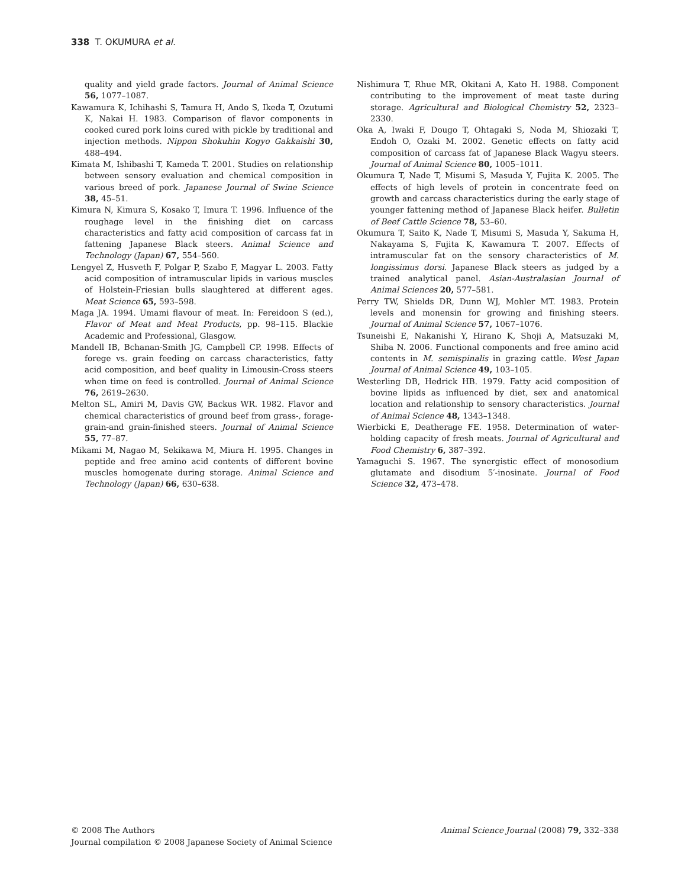338 T. OKUMURA et al.
quality and yield grade factors. Journal of Animal Science 56, 1077–1087.
Kawamura K, Ichihashi S, Tamura H, Ando S, Ikeda T, Ozutumi K, Nakai H. 1983. Comparison of flavor components in cooked cured pork loins cured with pickle by traditional and injection methods. Nippon Shokuhin Kogyo Gakkaishi 30, 488–494.
Kimata M, Ishibashi T, Kameda T. 2001. Studies on relationship between sensory evaluation and chemical composition in various breed of pork. Japanese Journal of Swine Science 38, 45–51.
Kimura N, Kimura S, Kosako T, Imura T. 1996. Influence of the roughage level in the finishing diet on carcass characteristics and fatty acid composition of carcass fat in fattening Japanese Black steers. Animal Science and Technology (Japan) 67, 554–560.
Lengyel Z, Husveth F, Polgar P, Szabo F, Magyar L. 2003. Fatty acid composition of intramuscular lipids in various muscles of Holstein-Friesian bulls slaughtered at different ages. Meat Science 65, 593–598.
Maga JA. 1994. Umami flavour of meat. In: Fereidoon S (ed.), Flavor of Meat and Meat Products, pp. 98–115. Blackie Academic and Professional, Glasgow.
Mandell IB, Bchanan-Smith JG, Campbell CP. 1998. Effects of forege vs. grain feeding on carcass characteristics, fatty acid composition, and beef quality in Limousin-Cross steers when time on feed is controlled. Journal of Animal Science 76, 2619–2630.
Melton SL, Amiri M, Davis GW, Backus WR. 1982. Flavor and chemical characteristics of ground beef from grass-, forage-grain-and grain-finished steers. Journal of Animal Science 55, 77–87.
Mikami M, Nagao M, Sekikawa M, Miura H. 1995. Changes in peptide and free amino acid contents of different bovine muscles homogenate during storage. Animal Science and Technology (Japan) 66, 630–638.
Nishimura T, Rhue MR, Okitani A, Kato H. 1988. Component contributing to the improvement of meat taste during storage. Agricultural and Biological Chemistry 52, 2323–2330.
Oka A, Iwaki F, Dougo T, Ohtagaki S, Noda M, Shiozaki T, Endoh O, Ozaki M. 2002. Genetic effects on fatty acid composition of carcass fat of Japanese Black Wagyu steers. Journal of Animal Science 80, 1005–1011.
Okumura T, Nade T, Misumi S, Masuda Y, Fujita K. 2005. The effects of high levels of protein in concentrate feed on growth and carcass characteristics during the early stage of younger fattening method of Japanese Black heifer. Bulletin of Beef Cattle Science 78, 53–60.
Okumura T, Saito K, Nade T, Misumi S, Masuda Y, Sakuma H, Nakayama S, Fujita K, Kawamura T. 2007. Effects of intramuscular fat on the sensory characteristics of M. longissimus dorsi. Japanese Black steers as judged by a trained analytical panel. Asian-Australasian Journal of Animal Sciences 20, 577–581.
Perry TW, Shields DR, Dunn WJ, Mohler MT. 1983. Protein levels and monensin for growing and finishing steers. Journal of Animal Science 57, 1067–1076.
Tsuneishi E, Nakanishi Y, Hirano K, Shoji A, Matsuzaki M, Shiba N. 2006. Functional components and free amino acid contents in M. semispinalis in grazing cattle. West Japan Journal of Animal Science 49, 103–105.
Westerling DB, Hedrick HB. 1979. Fatty acid composition of bovine lipids as influenced by diet, sex and anatomical location and relationship to sensory characteristics. Journal of Animal Science 48, 1343–1348.
Wierbicki E, Deatherage FE. 1958. Determination of water-holding capacity of fresh meats. Journal of Agricultural and Food Chemistry 6, 387–392.
Yamaguchi S. 1967. The synergistic effect of monosodium glutamate and disodium 5′-inosinate. Journal of Food Science 32, 473–478.
© 2008 The Authors
Journal compilation © 2008 Japanese Society of Animal Science
Animal Science Journal (2008) 79, 332–338